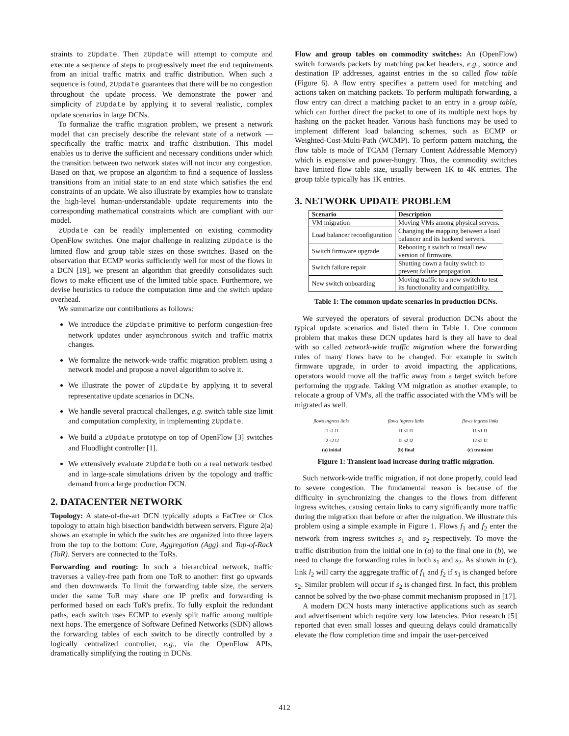straints to zUpdate. Then zUpdate will attempt to compute and execute a sequence of steps to progressively meet the end requirements from an initial traffic matrix and traffic distribution. When such a sequence is found, zUpdate guarantees that there will be no congestion throughout the update process. We demonstrate the power and simplicity of zUpdate by applying it to several realistic, complex update scenarios in large DCNs.
To formalize the traffic migration problem, we present a network model that can precisely describe the relevant state of a network — specifically the traffic matrix and traffic distribution. This model enables us to derive the sufficient and necessary conditions under which the transition between two network states will not incur any congestion. Based on that, we propose an algorithm to find a sequence of lossless transitions from an initial state to an end state which satisfies the end constraints of an update. We also illustrate by examples how to translate the high-level human-understandable update requirements into the corresponding mathematical constraints which are compliant with our model.
zUpdate can be readily implemented on existing commodity OpenFlow switches. One major challenge in realizing zUpdate is the limited flow and group table sizes on those switches. Based on the observation that ECMP works sufficiently well for most of the flows in a DCN [19], we present an algorithm that greedily consolidates such flows to make efficient use of the limited table space. Furthermore, we devise heuristics to reduce the computation time and the switch update overhead.
We summarize our contributions as follows:
We introduce the zUpdate primitive to perform congestion-free network updates under asynchronous switch and traffic matrix changes.
We formalize the network-wide traffic migration problem using a network model and propose a novel algorithm to solve it.
We illustrate the power of zUpdate by applying it to several representative update scenarios in DCNs.
We handle several practical challenges, e.g. switch table size limit and computation complexity, in implementing zUpdate.
We build a zUpdate prototype on top of OpenFlow [3] switches and Floodlight controller [1].
We extensively evaluate zUpdate both on a real network testbed and in large-scale simulations driven by the topology and traffic demand from a large production DCN.
2. DATACENTER NETWORK
Topology: A state-of-the-art DCN typically adopts a FatTree or Clos topology to attain high bisection bandwidth between servers. Figure 2(a) shows an example in which the switches are organized into three layers from the top to the bottom: Core, Aggregation (Agg) and Top-of-Rack (ToR). Servers are connected to the ToRs.
Forwarding and routing: In such a hierarchical network, traffic traverses a valley-free path from one ToR to another: first go upwards and then downwards. To limit the forwarding table size, the servers under the same ToR may share one IP prefix and forwarding is performed based on each ToR's prefix. To fully exploit the redundant paths, each switch uses ECMP to evenly split traffic among multiple next hops. The emergence of Software Defined Networks (SDN) allows the forwarding tables of each switch to be directly controlled by a logically centralized controller, e.g., via the OpenFlow APIs, dramatically simplifying the routing in DCNs.
Flow and group tables on commodity switches: An (OpenFlow) switch forwards packets by matching packet headers, e.g., source and destination IP addresses, against entries in the so called flow table (Figure 6). A flow entry specifies a pattern used for matching and actions taken on matching packets. To perform multipath forwarding, a flow entry can direct a matching packet to an entry in a group table, which can further direct the packet to one of its multiple next hops by hashing on the packet header. Various hash functions may be used to implement different load balancing schemes, such as ECMP or Weighted-Cost-Multi-Path (WCMP). To perform pattern matching, the flow table is made of TCAM (Ternary Content Addressable Memory) which is expensive and power-hungry. Thus, the commodity switches have limited flow table size, usually between 1K to 4K entries. The group table typically has 1K entries.
3. NETWORK UPDATE PROBLEM
| Scenario | Description |
| --- | --- |
| VM migration | Moving VMs among physical servers. |
| Load balancer reconfiguration | Changing the mapping between a load balancer and its backend servers. |
| Switch firmware upgrade | Rebooting a switch to install new version of firmware. |
| Switch failure repair | Shutting down a faulty switch to prevent failure propagation. |
| New switch onboarding | Moving traffic to a new switch to test its functionality and compatibility. |
Table 1: The common update scenarios in production DCNs.
We surveyed the operators of several production DCNs about the typical update scenarios and listed them in Table 1. One common problem that makes these DCN updates hard is they all have to deal with so called network-wide traffic migration where the forwarding rules of many flows have to be changed. For example in switch firmware upgrade, in order to avoid impacting the applications, operators would move all the traffic away from a target switch before performing the upgrade. Taking VM migration as another example, to relocate a group of VM's, all the traffic associated with the VM's will be migrated as well.
flows ingress links
f1 s1 l1
f2 s2 l2
(a) initial
flows ingress links
f1 s1 l1
f2 s2 l2
(b) final
flows ingress links
f1 s1 l1
f2 s2 l2
(c) transient
Figure 1: Transient load increase during traffic migration.
Such network-wide traffic migration, if not done properly, could lead to severe congestion. The fundamental reason is because of the difficulty in synchronizing the changes to the flows from different ingress switches, causing certain links to carry significantly more traffic during the migration than before or after the migration. We illustrate this problem using a simple example in Figure 1. Flows f<sub>1</sub> and f<sub>2</sub> enter the network from ingress switches s<sub>1</sub> and s<sub>2</sub> respectively. To move the traffic distribution from the initial one in (a) to the final one in (b), we need to change the forwarding rules in both s<sub>1</sub> and s<sub>2</sub>. As shown in (c), link l<sub>2</sub> will carry the aggregate traffic of f<sub>1</sub> and f<sub>2</sub> if s<sub>1</sub> is changed before s<sub>2</sub>. Similar problem will occur if s<sub>2</sub> is changed first. In fact, this problem cannot be solved by the two-phase commit mechanism proposed in [17].
A modern DCN hosts many interactive applications such as search and advertisement which require very low latencies. Prior research [5] reported that even small losses and queuing delays could dramatically elevate the flow completion time and impair the user-perceived
412